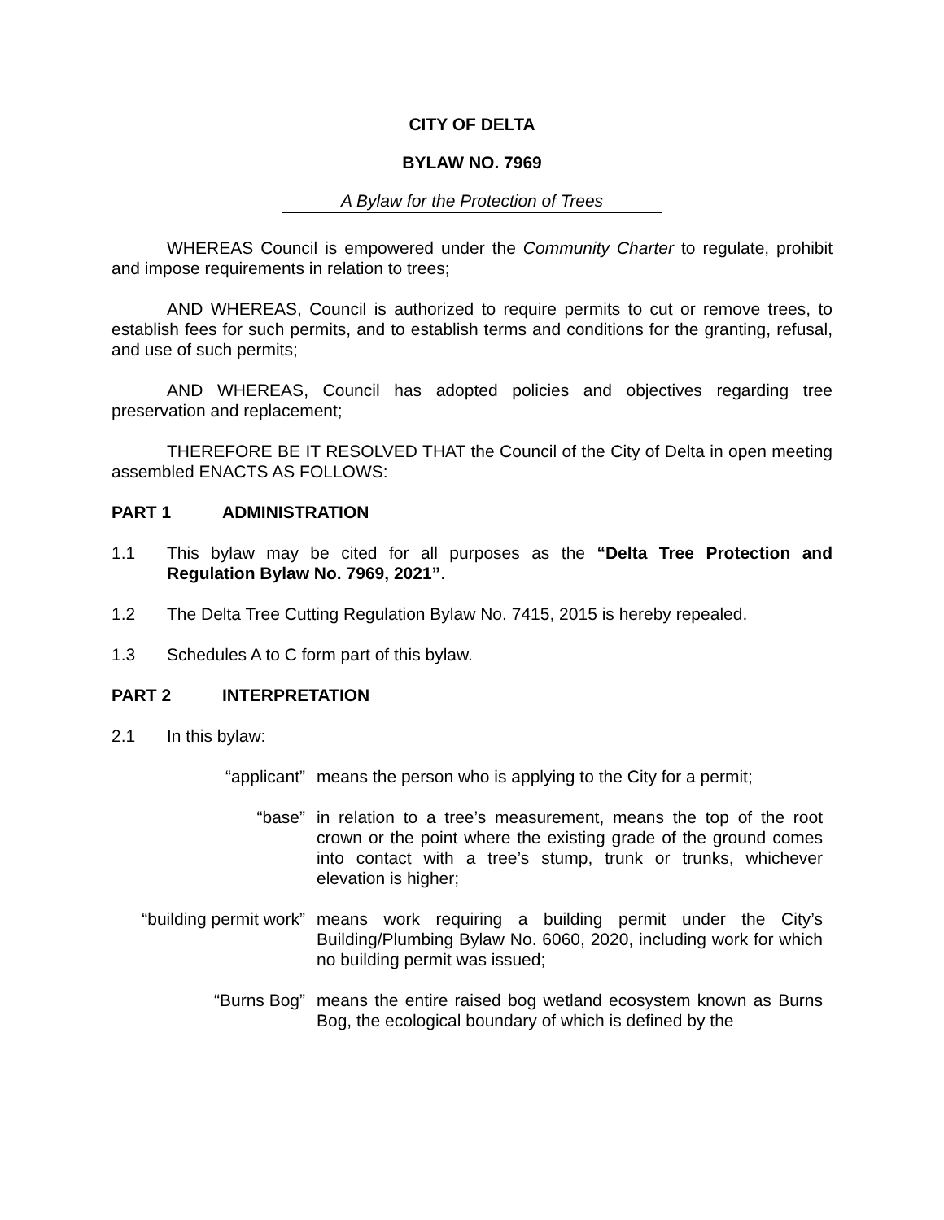CITY OF DELTA
BYLAW NO. 7969
A Bylaw for the Protection of Trees
WHEREAS Council is empowered under the Community Charter to regulate, prohibit and impose requirements in relation to trees;
AND WHEREAS, Council is authorized to require permits to cut or remove trees, to establish fees for such permits, and to establish terms and conditions for the granting, refusal, and use of such permits;
AND WHEREAS, Council has adopted policies and objectives regarding tree preservation and replacement;
THEREFORE BE IT RESOLVED THAT the Council of the City of Delta in open meeting assembled ENACTS AS FOLLOWS:
PART 1 ADMINISTRATION
1.1 This bylaw may be cited for all purposes as the “Delta Tree Protection and Regulation Bylaw No. 7969, 2021”.
1.2 The Delta Tree Cutting Regulation Bylaw No. 7415, 2015 is hereby repealed.
1.3 Schedules A to C form part of this bylaw.
PART 2 INTERPRETATION
2.1 In this bylaw:
“applicant” means the person who is applying to the City for a permit;
“base” in relation to a tree’s measurement, means the top of the root crown or the point where the existing grade of the ground comes into contact with a tree’s stump, trunk or trunks, whichever elevation is higher;
“building permit work”
means work requiring a building permit under the City’s Building/Plumbing Bylaw No. 6060, 2020, including work for which no building permit was issued;
“Burns Bog” means the entire raised bog wetland ecosystem known as Burns Bog, the ecological boundary of which is defined by the